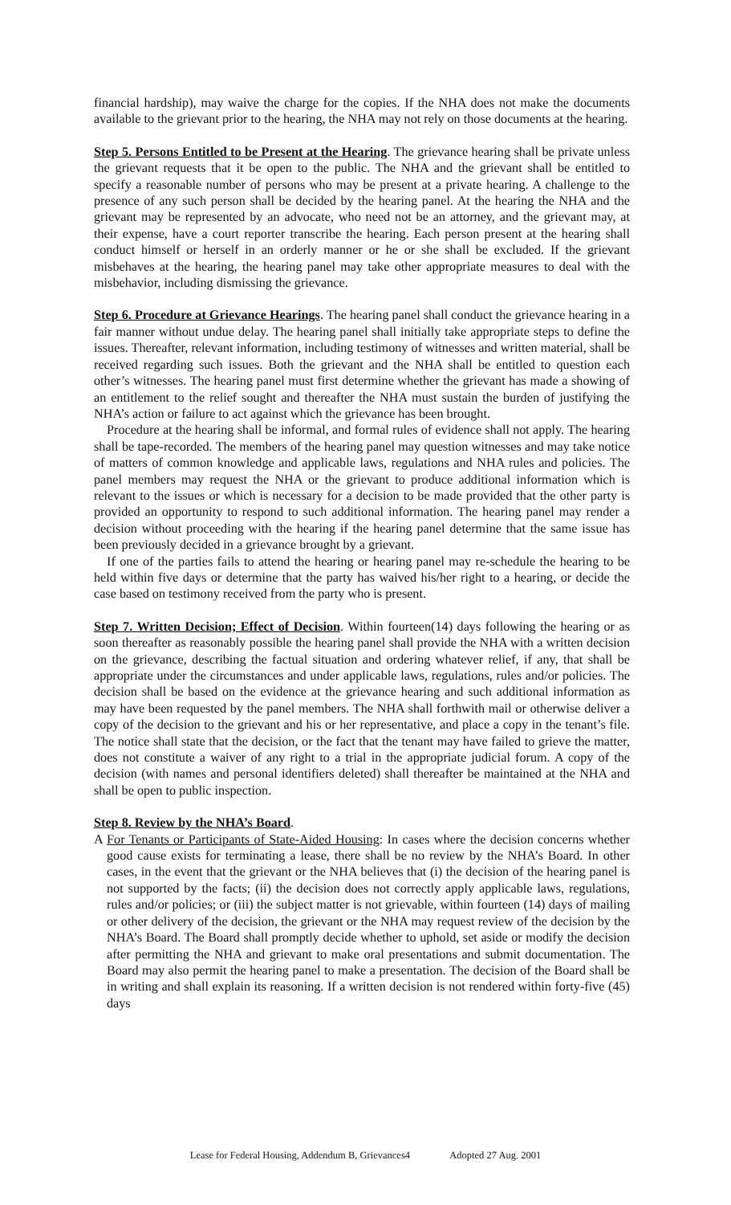financial hardship), may waive the charge for the copies. If the NHA does not make the documents available to the grievant prior to the hearing, the NHA may not rely on those documents at the hearing.
Step 5. Persons Entitled to be Present at the Hearing. The grievance hearing shall be private unless the grievant requests that it be open to the public. The NHA and the grievant shall be entitled to specify a reasonable number of persons who may be present at a private hearing. A challenge to the presence of any such person shall be decided by the hearing panel. At the hearing the NHA and the grievant may be represented by an advocate, who need not be an attorney, and the grievant may, at their expense, have a court reporter transcribe the hearing. Each person present at the hearing shall conduct himself or herself in an orderly manner or he or she shall be excluded. If the grievant misbehaves at the hearing, the hearing panel may take other appropriate measures to deal with the misbehavior, including dismissing the grievance.
Step 6. Procedure at Grievance Hearings. The hearing panel shall conduct the grievance hearing in a fair manner without undue delay. The hearing panel shall initially take appropriate steps to define the issues. Thereafter, relevant information, including testimony of witnesses and written material, shall be received regarding such issues. Both the grievant and the NHA shall be entitled to question each other’s witnesses. The hearing panel must first determine whether the grievant has made a showing of an entitlement to the relief sought and thereafter the NHA must sustain the burden of justifying the NHA’s action or failure to act against which the grievance has been brought.
Procedure at the hearing shall be informal, and formal rules of evidence shall not apply. The hearing shall be tape-recorded. The members of the hearing panel may question witnesses and may take notice of matters of common knowledge and applicable laws, regulations and NHA rules and policies. The panel members may request the NHA or the grievant to produce additional information which is relevant to the issues or which is necessary for a decision to be made provided that the other party is provided an opportunity to respond to such additional information. The hearing panel may render a decision without proceeding with the hearing if the hearing panel determine that the same issue has been previously decided in a grievance brought by a grievant.
If one of the parties fails to attend the hearing or hearing panel may re-schedule the hearing to be held within five days or determine that the party has waived his/her right to a hearing, or decide the case based on testimony received from the party who is present.
Step 7. Written Decision; Effect of Decision. Within fourteen(14) days following the hearing or as soon thereafter as reasonably possible the hearing panel shall provide the NHA with a written decision on the grievance, describing the factual situation and ordering whatever relief, if any, that shall be appropriate under the circumstances and under applicable laws, regulations, rules and/or policies. The decision shall be based on the evidence at the grievance hearing and such additional information as may have been requested by the panel members. The NHA shall forthwith mail or otherwise deliver a copy of the decision to the grievant and his or her representative, and place a copy in the tenant’s file. The notice shall state that the decision, or the fact that the tenant may have failed to grieve the matter, does not constitute a waiver of any right to a trial in the appropriate judicial forum. A copy of the decision (with names and personal identifiers deleted) shall thereafter be maintained at the NHA and shall be open to public inspection.
Step 8. Review by the NHA’s Board.
A For Tenants or Participants of State-Aided Housing: In cases where the decision concerns whether good cause exists for terminating a lease, there shall be no review by the NHA’s Board. In other cases, in the event that the grievant or the NHA believes that (i) the decision of the hearing panel is not supported by the facts; (ii) the decision does not correctly apply applicable laws, regulations, rules and/or policies; or (iii) the subject matter is not grievable, within fourteen (14) days of mailing or other delivery of the decision, the grievant or the NHA may request review of the decision by the NHA’s Board. The Board shall promptly decide whether to uphold, set aside or modify the decision after permitting the NHA and grievant to make oral presentations and submit documentation. The Board may also permit the hearing panel to make a presentation. The decision of the Board shall be in writing and shall explain its reasoning. If a written decision is not rendered within forty-five (45) days
Lease for Federal Housing, Addendum B, Grievances4 Adopted 27 Aug. 2001